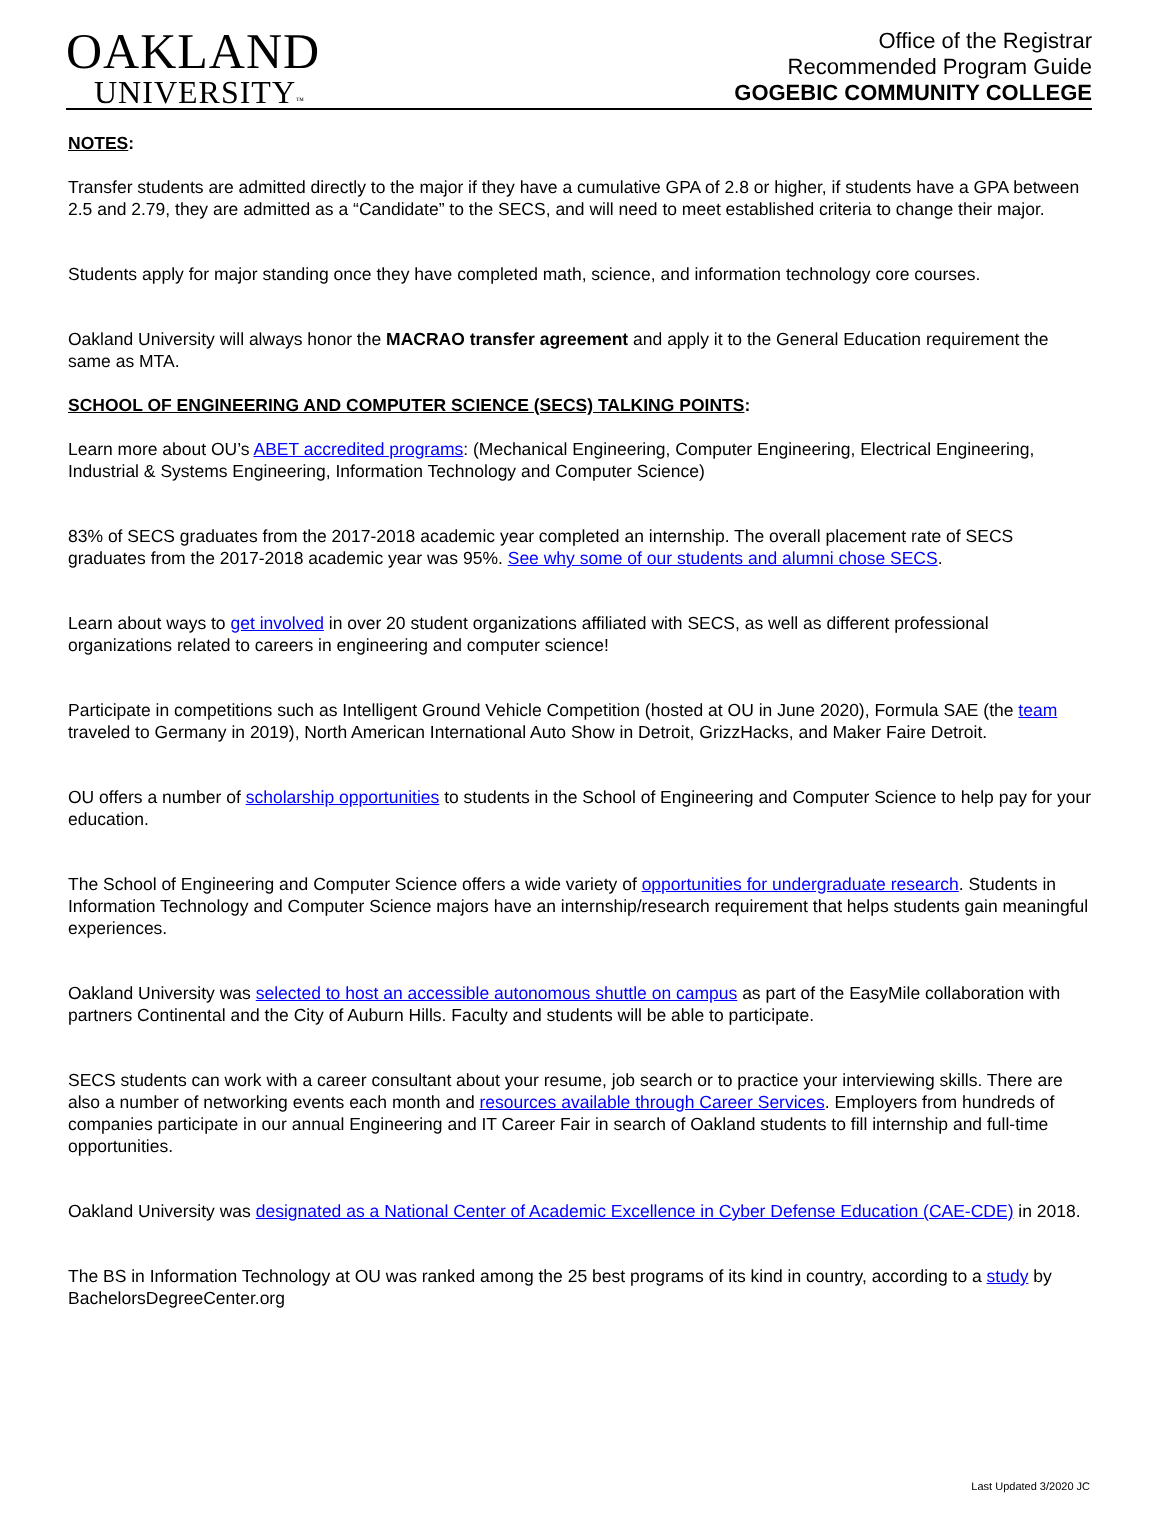OAKLAND
UNIVERSITY™
Office of the Registrar
Recommended Program Guide
GOGEBIC COMMUNITY COLLEGE
NOTES:
Transfer students are admitted directly to the major if they have a cumulative GPA of 2.8 or higher, if students have a GPA between 2.5 and 2.79, they are admitted as a “Candidate” to the SECS, and will need to meet established criteria to change their major.
Students apply for major standing once they have completed math, science, and information technology core courses.
Oakland University will always honor the MACRAO transfer agreement and apply it to the General Education requirement the same as MTA.
SCHOOL OF ENGINEERING AND COMPUTER SCIENCE (SECS) TALKING POINTS:
Learn more about OU’s ABET accredited programs: (Mechanical Engineering, Computer Engineering, Electrical Engineering, Industrial & Systems Engineering, Information Technology and Computer Science)
83% of SECS graduates from the 2017-2018 academic year completed an internship. The overall placement rate of SECS graduates from the 2017-2018 academic year was 95%. See why some of our students and alumni chose SECS.
Learn about ways to get involved in over 20 student organizations affiliated with SECS, as well as different professional organizations related to careers in engineering and computer science!
Participate in competitions such as Intelligent Ground Vehicle Competition (hosted at OU in June 2020), Formula SAE (the team traveled to Germany in 2019), North American International Auto Show in Detroit, GrizzHacks, and Maker Faire Detroit.
OU offers a number of scholarship opportunities to students in the School of Engineering and Computer Science to help pay for your education.
The School of Engineering and Computer Science offers a wide variety of opportunities for undergraduate research. Students in Information Technology and Computer Science majors have an internship/research requirement that helps students gain meaningful experiences.
Oakland University was selected to host an accessible autonomous shuttle on campus as part of the EasyMile collaboration with partners Continental and the City of Auburn Hills. Faculty and students will be able to participate.
SECS students can work with a career consultant about your resume, job search or to practice your interviewing skills. There are also a number of networking events each month and resources available through Career Services. Employers from hundreds of companies participate in our annual Engineering and IT Career Fair in search of Oakland students to fill internship and full-time opportunities.
Oakland University was designated as a National Center of Academic Excellence in Cyber Defense Education (CAE-CDE) in 2018.
The BS in Information Technology at OU was ranked among the 25 best programs of its kind in country, according to a study by BachelorsDegreeCenter.org
Last Updated 3/2020 JC